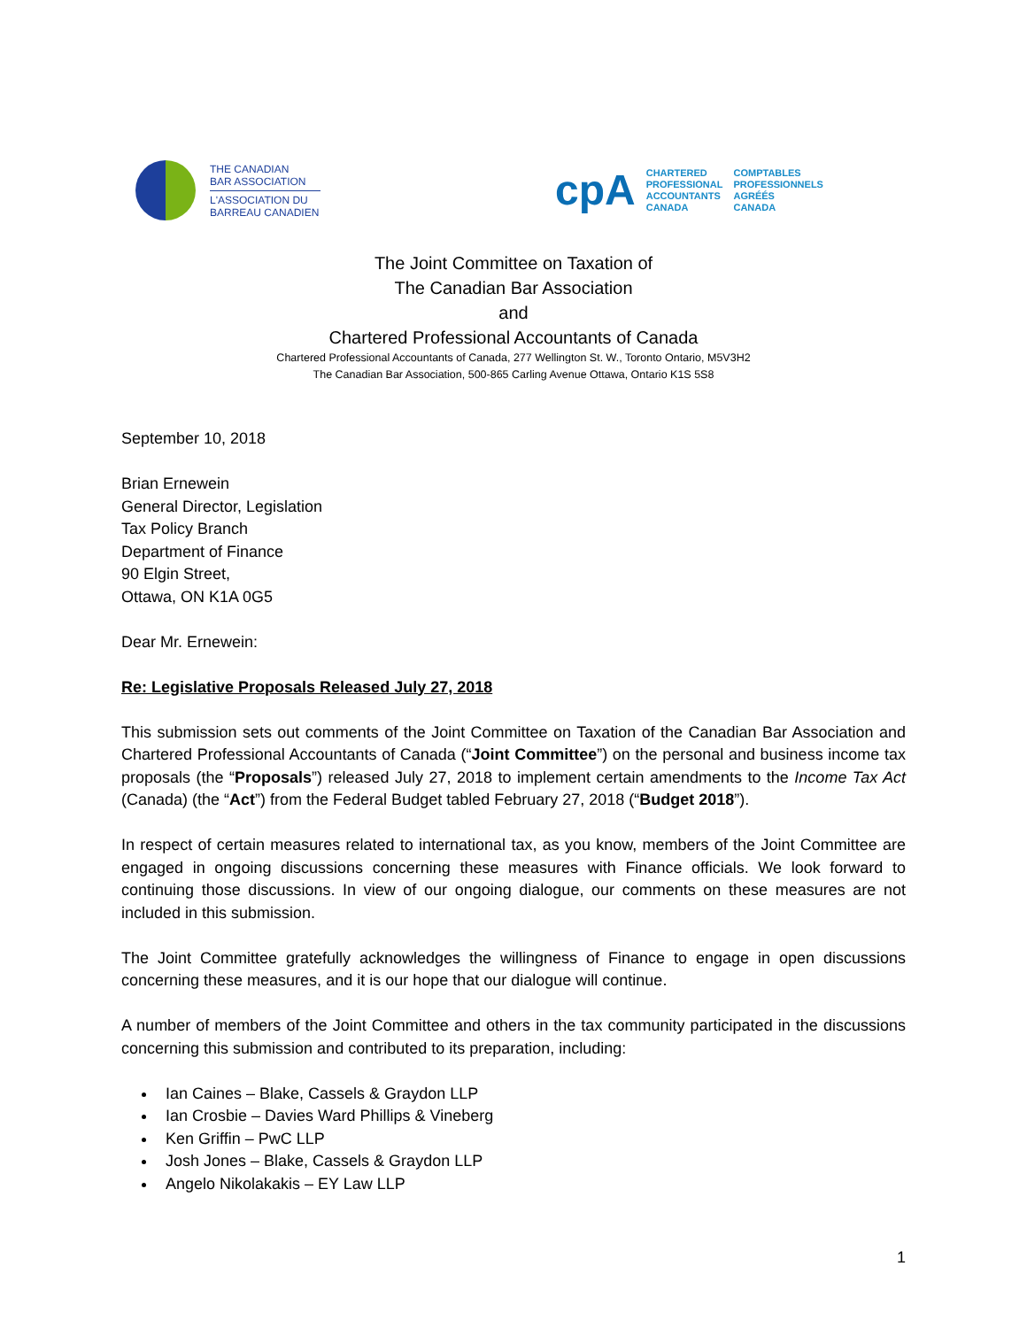THE CANADIAN
BAR ASSOCIATION
L'ASSOCIATION DU
BARREAU CANADIEN
cpA
CHARTERED
PROFESSIONAL
ACCOUNTANTS
CANADA
COMPTABLES
PROFESSIONNELS
AGRÉÉS
CANADA
The Joint Committee on Taxation of
The Canadian Bar Association
and
Chartered Professional Accountants of Canada
Chartered Professional Accountants of Canada, 277 Wellington St. W., Toronto Ontario, M5V3H2
The Canadian Bar Association, 500-865 Carling Avenue Ottawa, Ontario K1S 5S8
September 10, 2018
Brian Ernewein
General Director, Legislation
Tax Policy Branch
Department of Finance
90 Elgin Street,
Ottawa, ON K1A 0G5
Dear Mr. Ernewein:
Re: Legislative Proposals Released July 27, 2018
This submission sets out comments of the Joint Committee on Taxation of the Canadian Bar Association and Chartered Professional Accountants of Canada (“Joint Committee”) on the personal and business income tax proposals (the “Proposals”) released July 27, 2018 to implement certain amendments to the Income Tax Act (Canada) (the “Act”) from the Federal Budget tabled February 27, 2018 (“Budget 2018”).
In respect of certain measures related to international tax, as you know, members of the Joint Committee are engaged in ongoing discussions concerning these measures with Finance officials. We look forward to continuing those discussions. In view of our ongoing dialogue, our comments on these measures are not included in this submission.
The Joint Committee gratefully acknowledges the willingness of Finance to engage in open discussions concerning these measures, and it is our hope that our dialogue will continue.
A number of members of the Joint Committee and others in the tax community participated in the discussions concerning this submission and contributed to its preparation, including:
Ian Caines – Blake, Cassels & Graydon LLP
Ian Crosbie – Davies Ward Phillips & Vineberg
Ken Griffin – PwC LLP
Josh Jones – Blake, Cassels & Graydon LLP
Angelo Nikolakakis – EY Law LLP
1